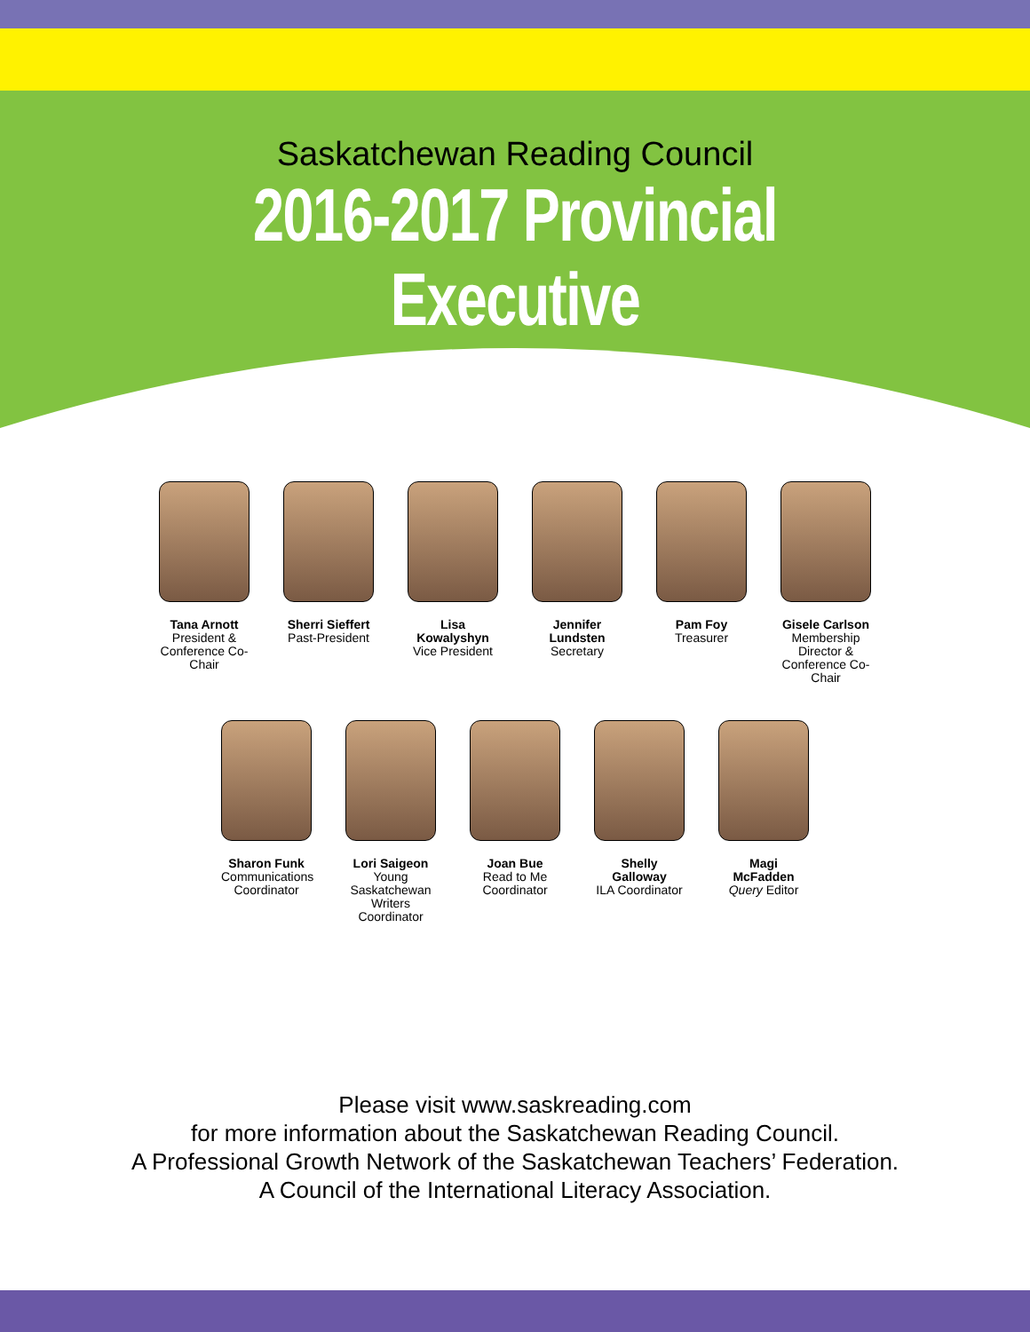Saskatchewan Reading Council
2016-2017 Provincial Executive
Tana Arnott
President & Conference Co-Chair
Sherri Sieffert
Past-President
Lisa Kowalyshyn
Vice President
Jennifer Lundsten
Secretary
Pam Foy
Treasurer
Gisele Carlson
Membership Director & Conference Co-Chair
Sharon Funk
Communications Coordinator
Lori Saigeon
Young Saskatchewan Writers Coordinator
Joan Bue
Read to Me Coordinator
Shelly Galloway
ILA Coordinator
Magi McFadden
Query Editor
Please visit www.saskreading.com
for more information about the Saskatchewan Reading Council.
A Professional Growth Network of the Saskatchewan Teachers’ Federation.
A Council of the International Literacy Association.